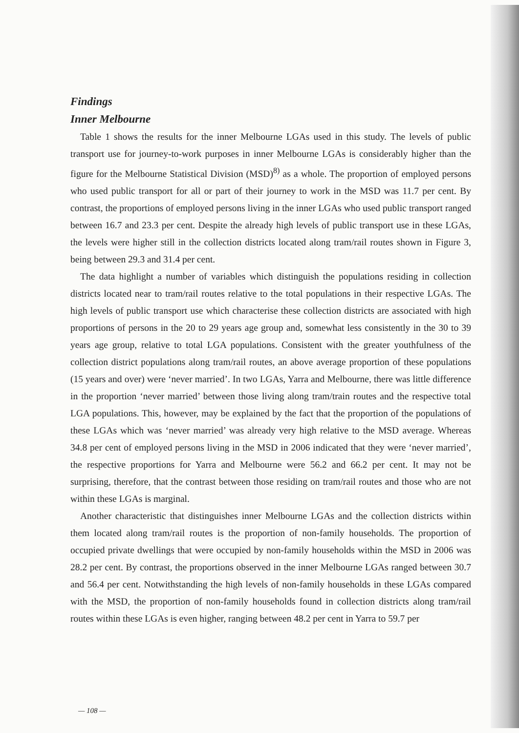Findings
Inner Melbourne
Table 1 shows the results for the inner Melbourne LGAs used in this study. The levels of public transport use for journey-to-work purposes in inner Melbourne LGAs is considerably higher than the figure for the Melbourne Statistical Division (MSD)<sup>8)</sup> as a whole. The proportion of employed persons who used public transport for all or part of their journey to work in the MSD was 11.7 per cent. By contrast, the proportions of employed persons living in the inner LGAs who used public transport ranged between 16.7 and 23.3 per cent. Despite the already high levels of public transport use in these LGAs, the levels were higher still in the collection districts located along tram/rail routes shown in Figure 3, being between 29.3 and 31.4 per cent.
The data highlight a number of variables which distinguish the populations residing in collection districts located near to tram/rail routes relative to the total populations in their respective LGAs. The high levels of public transport use which characterise these collection districts are associated with high proportions of persons in the 20 to 29 years age group and, somewhat less consistently in the 30 to 39 years age group, relative to total LGA populations. Consistent with the greater youthfulness of the collection district populations along tram/rail routes, an above average proportion of these populations (15 years and over) were ‘never married’. In two LGAs, Yarra and Melbourne, there was little difference in the proportion ‘never married’ between those living along tram/train routes and the respective total LGA populations. This, however, may be explained by the fact that the proportion of the populations of these LGAs which was ‘never married’ was already very high relative to the MSD average. Whereas 34.8 per cent of employed persons living in the MSD in 2006 indicated that they were ‘never married’, the respective proportions for Yarra and Melbourne were 56.2 and 66.2 per cent. It may not be surprising, therefore, that the contrast between those residing on tram/rail routes and those who are not within these LGAs is marginal.
Another characteristic that distinguishes inner Melbourne LGAs and the collection districts within them located along tram/rail routes is the proportion of non-family households. The proportion of occupied private dwellings that were occupied by non-family households within the MSD in 2006 was 28.2 per cent. By contrast, the proportions observed in the inner Melbourne LGAs ranged between 30.7 and 56.4 per cent. Notwithstanding the high levels of non-family households in these LGAs compared with the MSD, the proportion of non-family households found in collection districts along tram/rail routes within these LGAs is even higher, ranging between 48.2 per cent in Yarra to 59.7 per
— 108 —